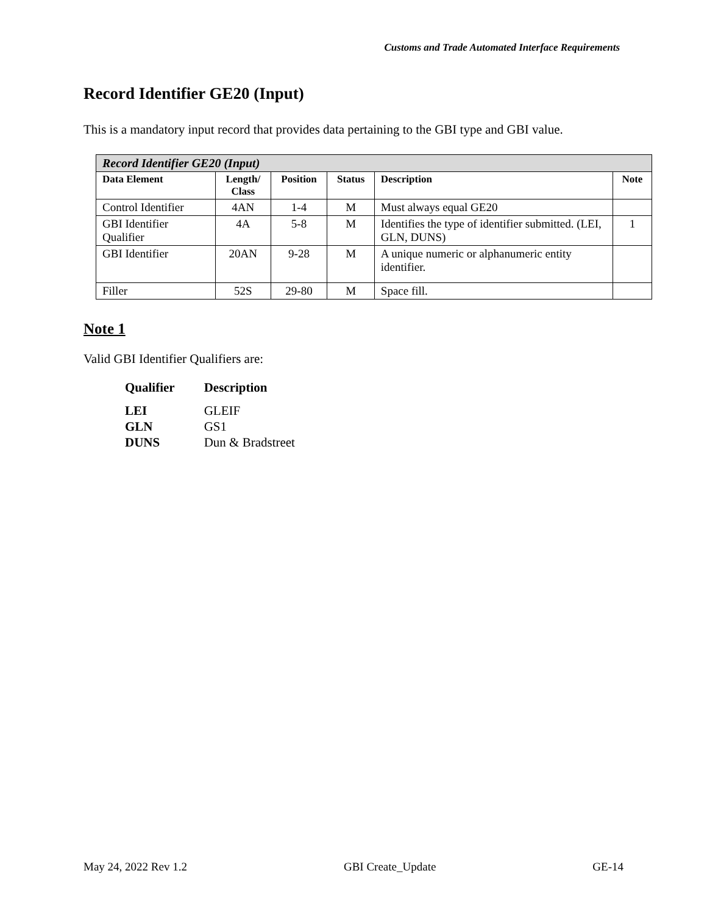Customs and Trade Automated Interface Requirements
Record Identifier GE20 (Input)
This is a mandatory input record that provides data pertaining to the GBI type and GBI value.
| Record Identifier GE20 (Input) | | | | | |
| --- | --- | --- | --- | --- | --- |
| Data Element | Length/ Class | Position | Status | Description | Note |
| Control Identifier | 4AN | 1-4 | M | Must always equal GE20 | |
| GBI Identifier Qualifier | 4A | 5-8 | M | Identifies the type of identifier submitted. (LEI, GLN, DUNS) | 1 |
| GBI Identifier | 20AN | 9-28 | M | A unique numeric or alphanumeric entity identifier. | |
| Filler | 52S | 29-80 | M | Space fill. | |
Note 1
Valid GBI Identifier Qualifiers are:
| Qualifier | Description |
| --- | --- |
| LEI | GLEIF |
| GLN | GS1 |
| DUNS | Dun & Bradstreet |
May 24, 2022 Rev 1.2 GBI Create_Update GE-14